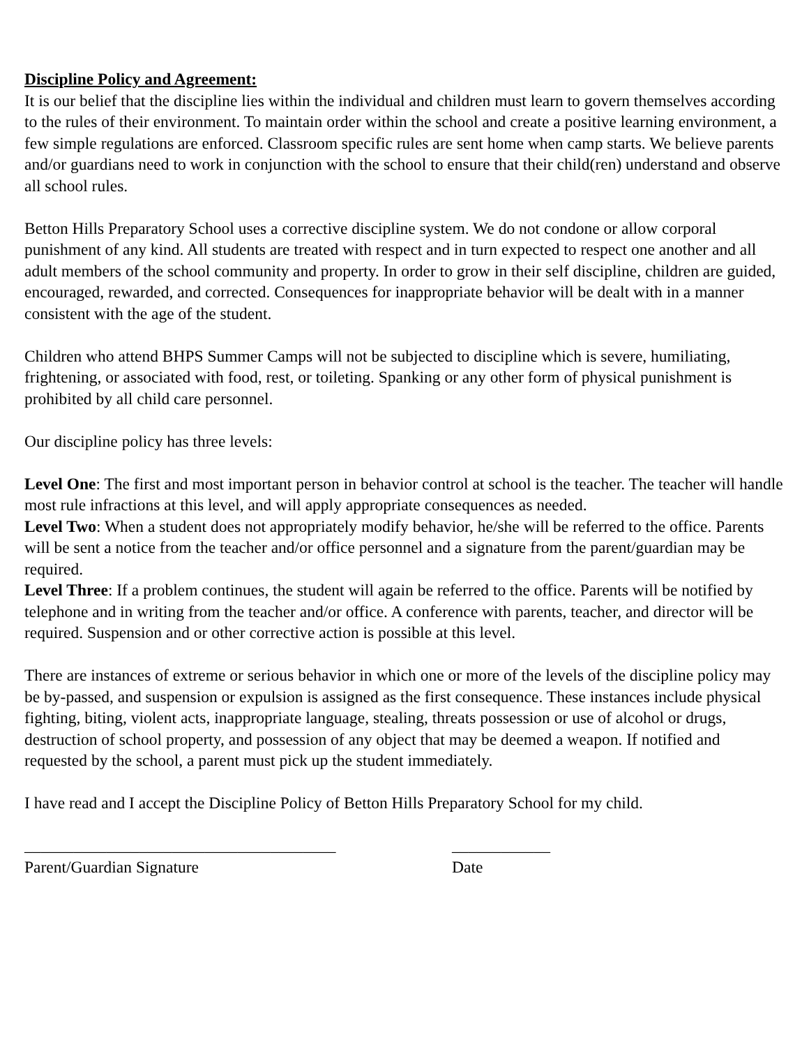Discipline Policy and Agreement:
It is our belief that the discipline lies within the individual and children must learn to govern themselves according to the rules of their environment. To maintain order within the school and create a positive learning environment, a few simple regulations are enforced. Classroom specific rules are sent home when camp starts. We believe parents and/or guardians need to work in conjunction with the school to ensure that their child(ren) understand and observe all school rules.
Betton Hills Preparatory School uses a corrective discipline system. We do not condone or allow corporal punishment of any kind. All students are treated with respect and in turn expected to respect one another and all adult members of the school community and property. In order to grow in their self discipline, children are guided, encouraged, rewarded, and corrected. Consequences for inappropriate behavior will be dealt with in a manner consistent with the age of the student.
Children who attend BHPS Summer Camps will not be subjected to discipline which is severe, humiliating, frightening, or associated with food, rest, or toileting. Spanking or any other form of physical punishment is prohibited by all child care personnel.
Our discipline policy has three levels:
Level One: The first and most important person in behavior control at school is the teacher. The teacher will handle most rule infractions at this level, and will apply appropriate consequences as needed.
Level Two: When a student does not appropriately modify behavior, he/she will be referred to the office. Parents will be sent a notice from the teacher and/or office personnel and a signature from the parent/guardian may be required.
Level Three: If a problem continues, the student will again be referred to the office. Parents will be notified by telephone and in writing from the teacher and/or office. A conference with parents, teacher, and director will be required. Suspension and or other corrective action is possible at this level.
There are instances of extreme or serious behavior in which one or more of the levels of the discipline policy may be by-passed, and suspension or expulsion is assigned as the first consequence. These instances include physical fighting, biting, violent acts, inappropriate language, stealing, threats possession or use of alcohol or drugs, destruction of school property, and possession of any object that may be deemed a weapon. If notified and requested by the school, a parent must pick up the student immediately.
I have read and I accept the Discipline Policy of Betton Hills Preparatory School for my child.
______________________________________
Parent/Guardian Signature
____________
Date